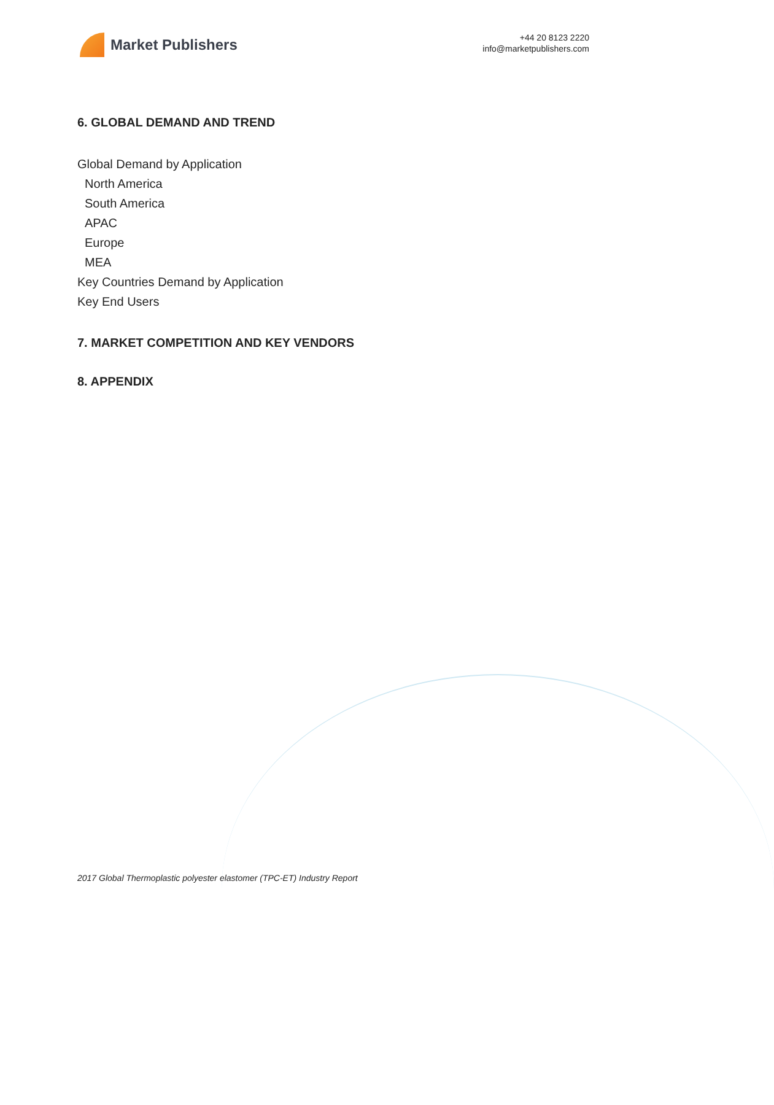Market Publishers
+44 20 8123 2220
info@marketpublishers.com
6. GLOBAL DEMAND AND TREND
Global Demand by Application
North America
South America
APAC
Europe
MEA
Key Countries Demand by Application
Key End Users
7. MARKET COMPETITION AND KEY VENDORS
8. APPENDIX
2017 Global Thermoplastic polyester elastomer (TPC-ET) Industry Report